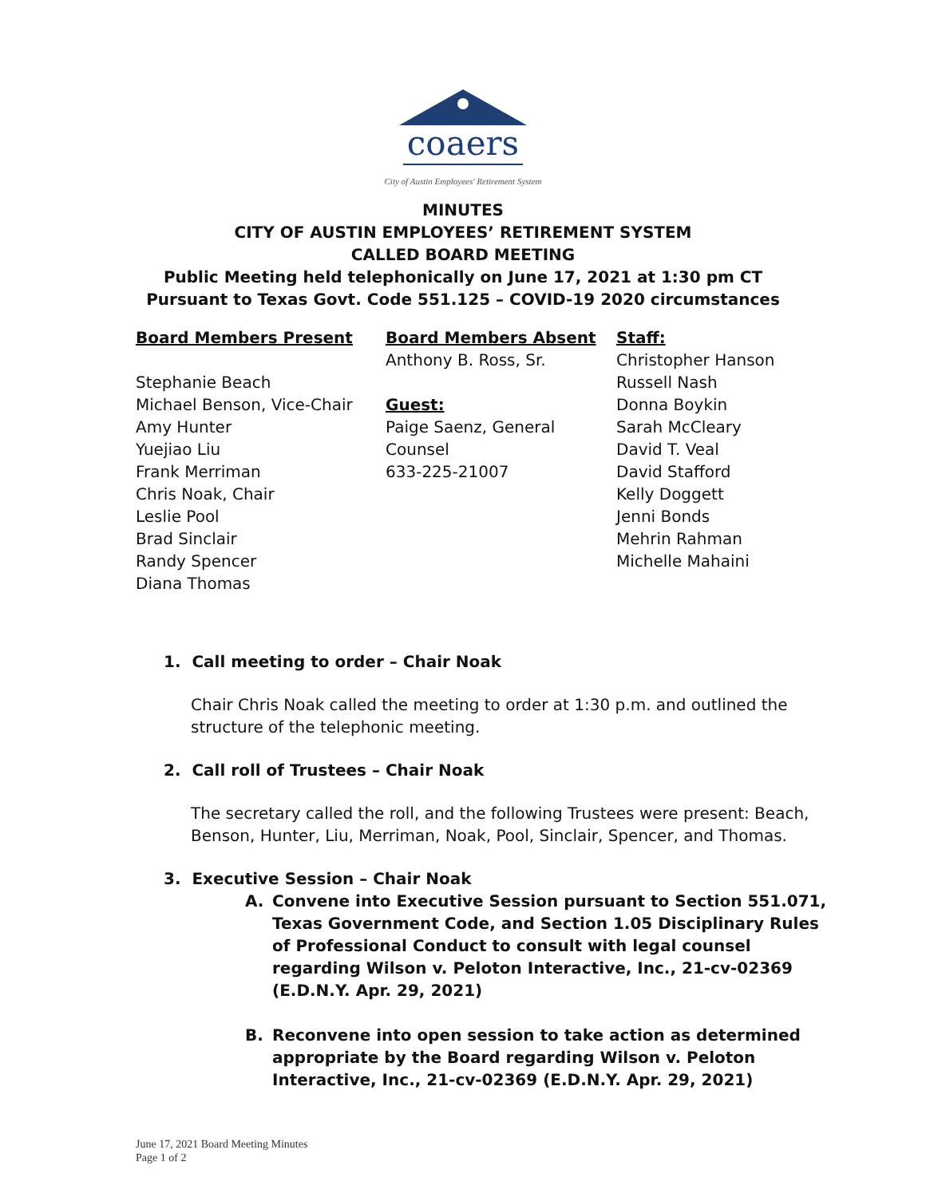coaers
City of Austin Employees' Retirement System
MINUTES
CITY OF AUSTIN EMPLOYEES’ RETIREMENT SYSTEM
CALLED BOARD MEETING
Public Meeting held telephonically on June 17, 2021 at 1:30 pm CT
Pursuant to Texas Govt. Code 551.125 – COVID-19 2020 circumstances
Board Members Present
Stephanie Beach
Michael Benson, Vice-Chair
Amy Hunter
Yuejiao Liu
Frank Merriman
Chris Noak, Chair
Leslie Pool
Brad Sinclair
Randy Spencer
Diana Thomas
Board Members Absent
Anthony B. Ross, Sr.
Guest:
Paige Saenz, General
Counsel
633-225-21007
Staff:
Christopher Hanson
Russell Nash
Donna Boykin
Sarah McCleary
David T. Veal
David Stafford
Kelly Doggett
Jenni Bonds
Mehrin Rahman
Michelle Mahaini
1. Call meeting to order – Chair Noak
Chair Chris Noak called the meeting to order at 1:30 p.m. and outlined the structure of the telephonic meeting.
2. Call roll of Trustees – Chair Noak
The secretary called the roll, and the following Trustees were present: Beach, Benson, Hunter, Liu, Merriman, Noak, Pool, Sinclair, Spencer, and Thomas.
3. Executive Session – Chair Noak
A. Convene into Executive Session pursuant to Section 551.071, Texas Government Code, and Section 1.05 Disciplinary Rules of Professional Conduct to consult with legal counsel regarding Wilson v. Peloton Interactive, Inc., 21-cv-02369 (E.D.N.Y. Apr. 29, 2021)
B. Reconvene into open session to take action as determined appropriate by the Board regarding Wilson v. Peloton Interactive, Inc., 21-cv-02369 (E.D.N.Y. Apr. 29, 2021)
June 17, 2021 Board Meeting Minutes
Page 1 of 2